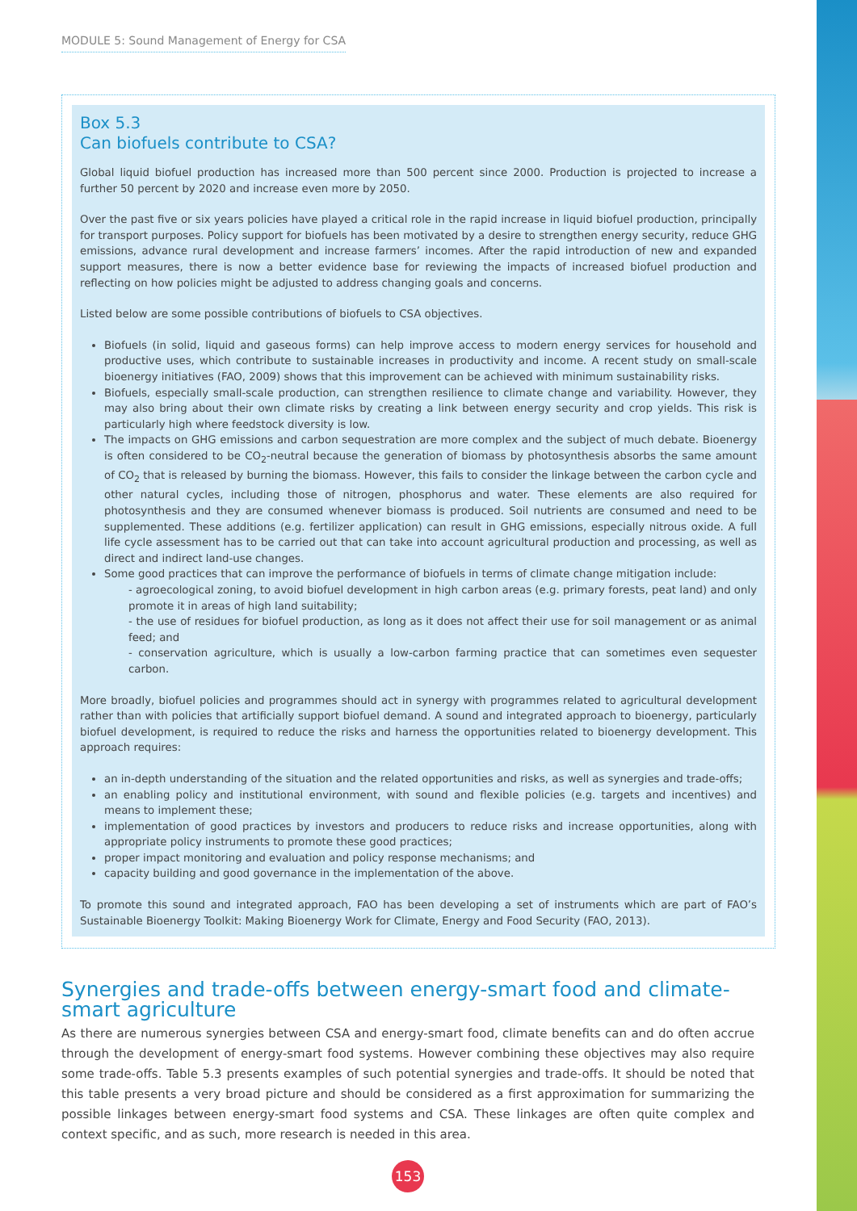MODULE 5: Sound Management of Energy for CSA
Box 5.3
Can biofuels contribute to CSA?
Global liquid biofuel production has increased more than 500 percent since 2000. Production is projected to increase a further 50 percent by 2020 and increase even more by 2050.
Over the past five or six years policies have played a critical role in the rapid increase in liquid biofuel production, principally for transport purposes. Policy support for biofuels has been motivated by a desire to strengthen energy security, reduce GHG emissions, advance rural development and increase farmers’ incomes. After the rapid introduction of new and expanded support measures, there is now a better evidence base for reviewing the impacts of increased biofuel production and reflecting on how policies might be adjusted to address changing goals and concerns.
Listed below are some possible contributions of biofuels to CSA objectives.
Biofuels (in solid, liquid and gaseous forms) can help improve access to modern energy services for household and productive uses, which contribute to sustainable increases in productivity and income. A recent study on small-scale bioenergy initiatives (FAO, 2009) shows that this improvement can be achieved with minimum sustainability risks.
Biofuels, especially small-scale production, can strengthen resilience to climate change and variability. However, they may also bring about their own climate risks by creating a link between energy security and crop yields. This risk is particularly high where feedstock diversity is low.
The impacts on GHG emissions and carbon sequestration are more complex and the subject of much debate. Bioenergy is often considered to be CO<sub>2</sub>-neutral because the generation of biomass by photosynthesis absorbs the same amount of CO<sub>2</sub> that is released by burning the biomass. However, this fails to consider the linkage between the carbon cycle and other natural cycles, including those of nitrogen, phosphorus and water. These elements are also required for photosynthesis and they are consumed whenever biomass is produced. Soil nutrients are consumed and need to be supplemented. These additions (e.g. fertilizer application) can result in GHG emissions, especially nitrous oxide. A full life cycle assessment has to be carried out that can take into account agricultural production and processing, as well as direct and indirect land-use changes.
Some good practices that can improve the performance of biofuels in terms of climate change mitigation include:
- agroecological zoning, to avoid biofuel development in high carbon areas (e.g. primary forests, peat land) and only promote it in areas of high land suitability;
- the use of residues for biofuel production, as long as it does not affect their use for soil management or as animal feed; and
- conservation agriculture, which is usually a low-carbon farming practice that can sometimes even sequester carbon.
More broadly, biofuel policies and programmes should act in synergy with programmes related to agricultural development rather than with policies that artificially support biofuel demand. A sound and integrated approach to bioenergy, particularly biofuel development, is required to reduce the risks and harness the opportunities related to bioenergy development. This approach requires:
an in-depth understanding of the situation and the related opportunities and risks, as well as synergies and trade-offs;
an enabling policy and institutional environment, with sound and flexible policies (e.g. targets and incentives) and means to implement these;
implementation of good practices by investors and producers to reduce risks and increase opportunities, along with appropriate policy instruments to promote these good practices;
proper impact monitoring and evaluation and policy response mechanisms; and
capacity building and good governance in the implementation of the above.
To promote this sound and integrated approach, FAO has been developing a set of instruments which are part of FAO’s Sustainable Bioenergy Toolkit: Making Bioenergy Work for Climate, Energy and Food Security (FAO, 2013).
Synergies and trade-offs between energy-smart food and climate-smart agriculture
As there are numerous synergies between CSA and energy-smart food, climate benefits can and do often accrue through the development of energy-smart food systems. However combining these objectives may also require some trade-offs. Table 5.3 presents examples of such potential synergies and trade-offs. It should be noted that this table presents a very broad picture and should be considered as a first approximation for summarizing the possible linkages between energy-smart food systems and CSA. These linkages are often quite complex and context specific, and as such, more research is needed in this area.
153